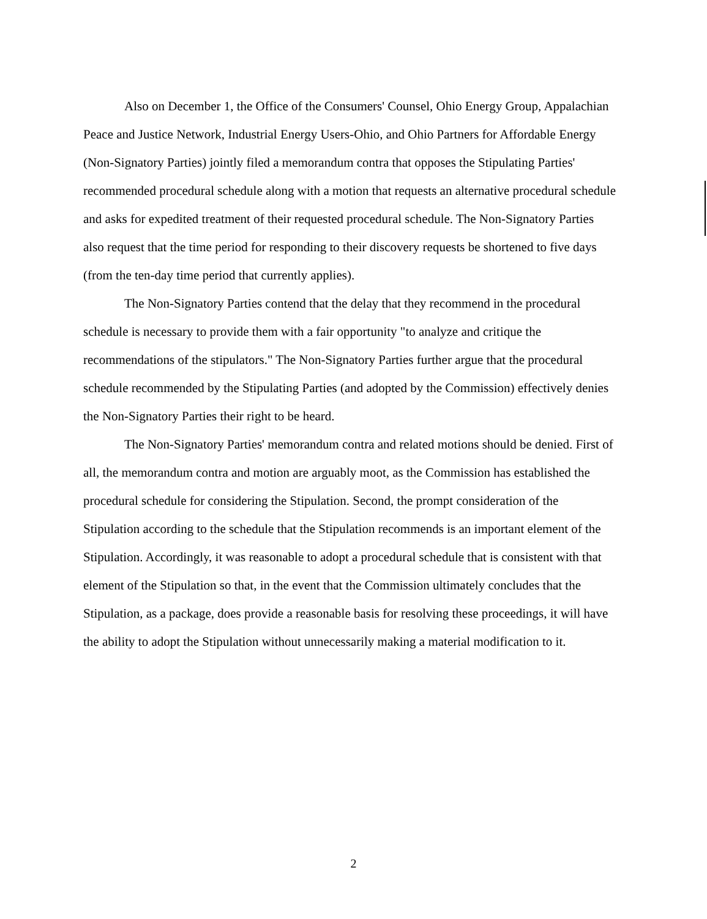Also on December 1, the Office of the Consumers' Counsel, Ohio Energy Group, Appalachian Peace and Justice Network, Industrial Energy Users-Ohio, and Ohio Partners for Affordable Energy (Non-Signatory Parties) jointly filed a memorandum contra that opposes the Stipulating Parties' recommended procedural schedule along with a motion that requests an alternative procedural schedule and asks for expedited treatment of their requested procedural schedule. The Non-Signatory Parties also request that the time period for responding to their discovery requests be shortened to five days (from the ten-day time period that currently applies).
The Non-Signatory Parties contend that the delay that they recommend in the procedural schedule is necessary to provide them with a fair opportunity "to analyze and critique the recommendations of the stipulators." The Non-Signatory Parties further argue that the procedural schedule recommended by the Stipulating Parties (and adopted by the Commission) effectively denies the Non-Signatory Parties their right to be heard.
The Non-Signatory Parties' memorandum contra and related motions should be denied. First of all, the memorandum contra and motion are arguably moot, as the Commission has established the procedural schedule for considering the Stipulation. Second, the prompt consideration of the Stipulation according to the schedule that the Stipulation recommends is an important element of the Stipulation. Accordingly, it was reasonable to adopt a procedural schedule that is consistent with that element of the Stipulation so that, in the event that the Commission ultimately concludes that the Stipulation, as a package, does provide a reasonable basis for resolving these proceedings, it will have the ability to adopt the Stipulation without unnecessarily making a material modification to it.
2